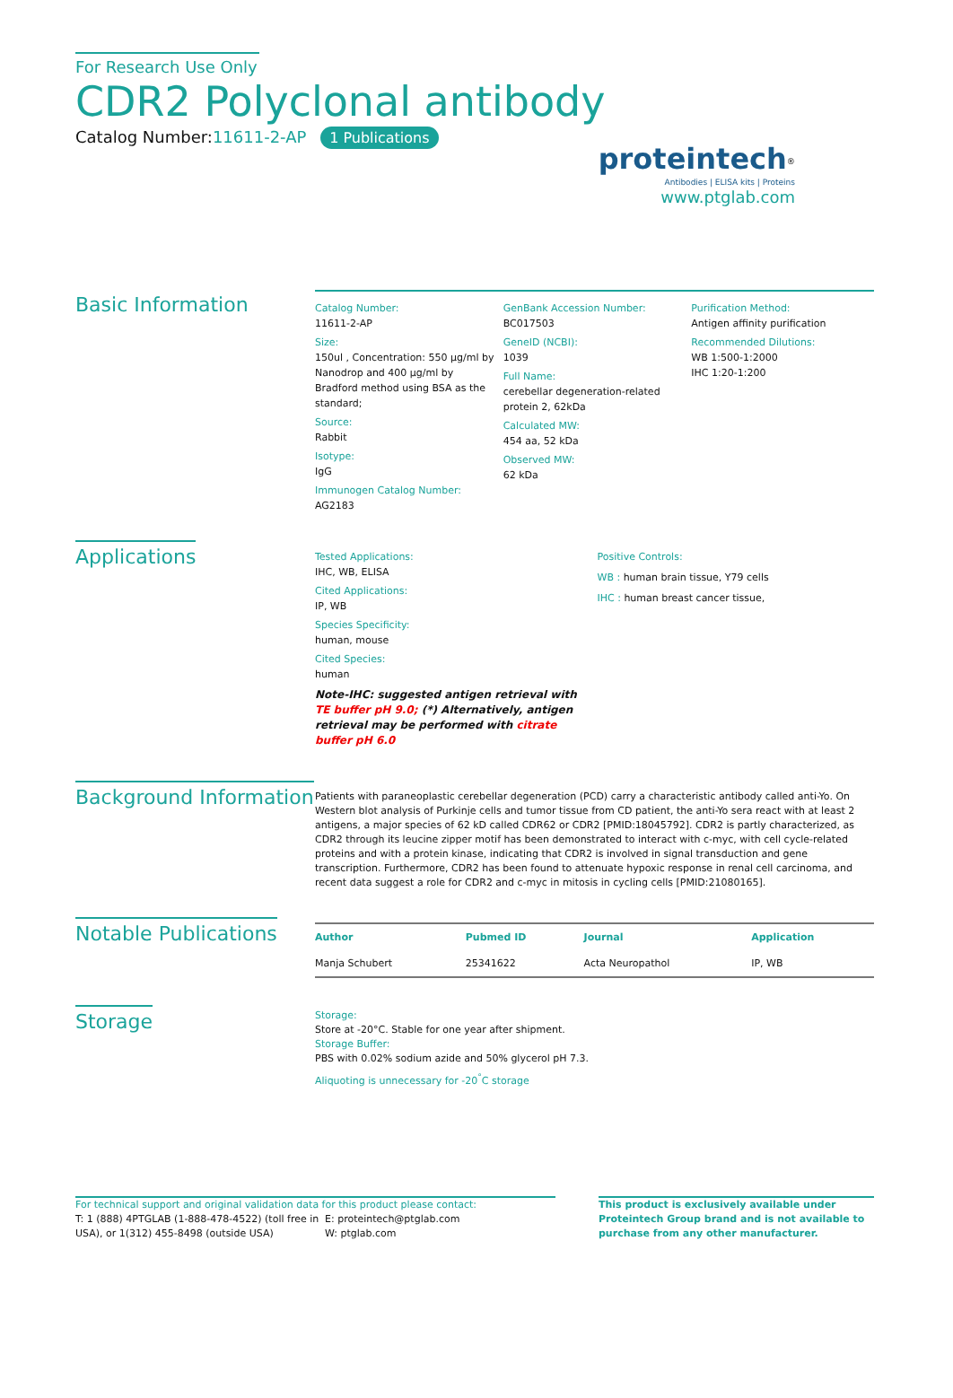For Research Use Only
CDR2 Polyclonal antibody
Catalog Number:11611-2-AP 1 Publications
proteintech<sup>®</sup>
Antibodies | ELISA kits | Proteins
www.ptglab.com
Basic Information
Catalog Number:
11611-2-AP
Size:
150ul , Concentration: 550 μg/ml by Nanodrop and 400 μg/ml by Bradford method using BSA as the standard;
Source:
Rabbit
Isotype:
IgG
Immunogen Catalog Number:
AG2183
GenBank Accession Number:
BC017503
GeneID (NCBI):
1039
Full Name:
cerebellar degeneration-related protein 2, 62kDa
Calculated MW:
454 aa, 52 kDa
Observed MW:
62 kDa
Purification Method:
Antigen affinity purification
Recommended Dilutions:
WB 1:500-1:2000
IHC 1:20-1:200
Applications
Tested Applications:
IHC, WB, ELISA
Cited Applications:
IP, WB
Species Specificity:
human, mouse
Cited Species:
human
Note-IHC: suggested antigen retrieval with TE buffer pH 9.0; (*) Alternatively, antigen retrieval may be performed with citrate buffer pH 6.0
Positive Controls:
WB : human brain tissue, Y79 cells
IHC : human breast cancer tissue,
Background Information
Patients with paraneoplastic cerebellar degeneration (PCD) carry a characteristic antibody called anti-Yo. On Western blot analysis of Purkinje cells and tumor tissue from CD patient, the anti-Yo sera react with at least 2 antigens, a major species of 62 kD called CDR62 or CDR2 [PMID:18045792]. CDR2 is partly characterized, as CDR2 through its leucine zipper motif has been demonstrated to interact with c-myc, with cell cycle-related proteins and with a protein kinase, indicating that CDR2 is involved in signal transduction and gene transcription. Furthermore, CDR2 has been found to attenuate hypoxic response in renal cell carcinoma, and recent data suggest a role for CDR2 and c-myc in mitosis in cycling cells [PMID:21080165].
Notable Publications
| Author | Pubmed ID | Journal | Application |
| --- | --- | --- | --- |
| Manja Schubert | 25341622 | Acta Neuropathol | IP, WB |
Storage
Storage:
Store at -20°C. Stable for one year after shipment.
Storage Buffer:
PBS with 0.02% sodium azide and 50% glycerol pH 7.3.
Aliquoting is unnecessary for -20<sup>°</sup>C storage
For technical support and original validation data for this product please contact:
T: 1 (888) 4PTGLAB (1-888-478-4522) (toll free in USA), or 1(312) 455-8498 (outside USA)
E: proteintech@ptglab.com
W: ptglab.com
This product is exclusively available under Proteintech Group brand and is not available to purchase from any other manufacturer.